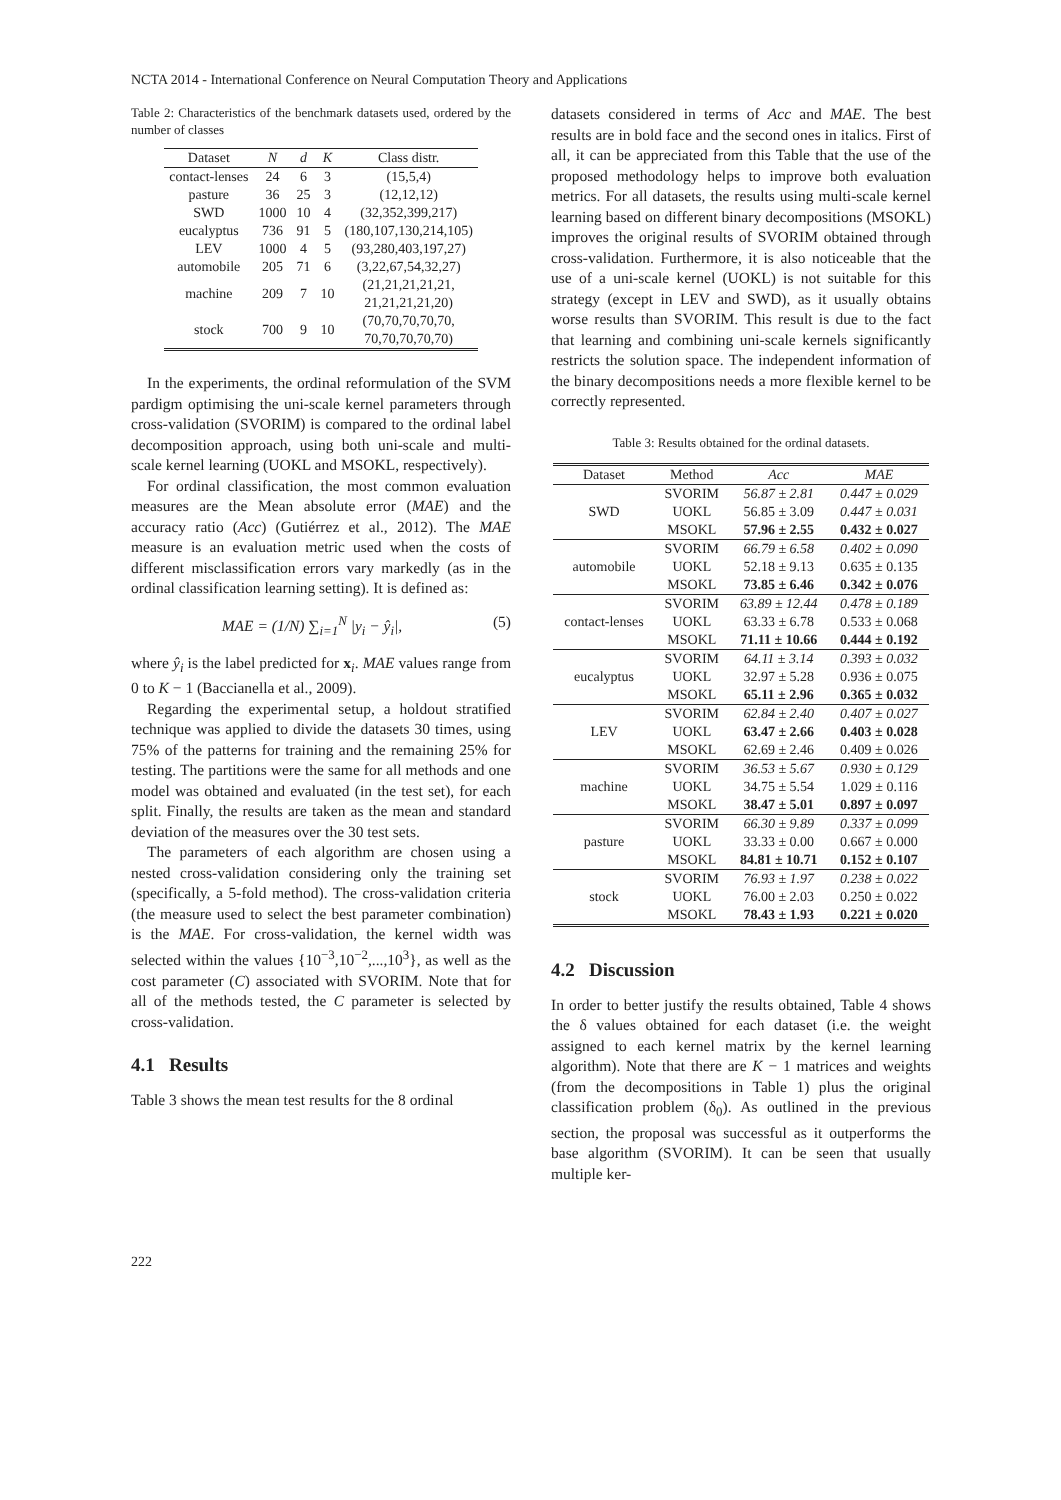NCTA 2014 - International Conference on Neural Computation Theory and Applications
Table 2: Characteristics of the benchmark datasets used, ordered by the number of classes
| Dataset | N | d | K | Class distr. |
| --- | --- | --- | --- | --- |
| contact-lenses | 24 | 6 | 3 | (15,5,4) |
| pasture | 36 | 25 | 3 | (12,12,12) |
| SWD | 1000 | 10 | 4 | (32,352,399,217) |
| eucalyptus | 736 | 91 | 5 | (180,107,130,214,105) |
| LEV | 1000 | 4 | 5 | (93,280,403,197,27) |
| automobile | 205 | 71 | 6 | (3,22,67,54,32,27) |
| machine | 209 | 7 | 10 | (21,21,21,21,21, 21,21,21,21,20) |
| stock | 700 | 9 | 10 | (70,70,70,70,70, 70,70,70,70,70) |
In the experiments, the ordinal reformulation of the SVM pardigm optimising the uni-scale kernel parameters through cross-validation (SVORIM) is compared to the ordinal label decomposition approach, using both uni-scale and multi-scale kernel learning (UOKL and MSOKL, respectively).
For ordinal classification, the most common evaluation measures are the Mean absolute error (MAE) and the accuracy ratio (Acc) (Gutiérrez et al., 2012). The MAE measure is an evaluation metric used when the costs of different misclassification errors vary markedly (as in the ordinal classification learning setting). It is defined as:
MAE = (1/N) ∑<sub>i=1</sub><sup>N</sup> |y<sub>i</sub> − ŷ<sub>i</sub>|, (5)
where ŷ<sub>i</sub> is the label predicted for x<sub>i</sub>. MAE values range from 0 to K − 1 (Baccianella et al., 2009).
Regarding the experimental setup, a holdout stratified technique was applied to divide the datasets 30 times, using 75% of the patterns for training and the remaining 25% for testing. The partitions were the same for all methods and one model was obtained and evaluated (in the test set), for each split. Finally, the results are taken as the mean and standard deviation of the measures over the 30 test sets.
The parameters of each algorithm are chosen using a nested cross-validation considering only the training set (specifically, a 5-fold method). The cross-validation criteria (the measure used to select the best parameter combination) is the MAE. For cross-validation, the kernel width was selected within the values {10<sup>−3</sup>,10<sup>−2</sup>,...,10<sup>3</sup>}, as well as the cost parameter (C) associated with SVORIM. Note that for all of the methods tested, the C parameter is selected by cross-validation.
4.1 Results
Table 3 shows the mean test results for the 8 ordinal
datasets considered in terms of Acc and MAE. The best results are in bold face and the second ones in italics. First of all, it can be appreciated from this Table that the use of the proposed methodology helps to improve both evaluation metrics. For all datasets, the results using multi-scale kernel learning based on different binary decompositions (MSOKL) improves the original results of SVORIM obtained through cross-validation. Furthermore, it is also noticeable that the use of a uni-scale kernel (UOKL) is not suitable for this strategy (except in LEV and SWD), as it usually obtains worse results than SVORIM. This result is due to the fact that learning and combining uni-scale kernels significantly restricts the solution space. The independent information of the binary decompositions needs a more flexible kernel to be correctly represented.
Table 3: Results obtained for the ordinal datasets.
| Dataset | Method | Acc | MAE |
| --- | --- | --- | --- |
| SWD | SVORIM | 56.87 ± 2.81 | 0.447 ± 0.029 |
| | UOKL | 56.85 ± 3.09 | 0.447 ± 0.031 |
| | MSOKL | 57.96 ± 2.55 | 0.432 ± 0.027 |
| automobile | SVORIM | 66.79 ± 6.58 | 0.402 ± 0.090 |
| | UOKL | 52.18 ± 9.13 | 0.635 ± 0.135 |
| | MSOKL | 73.85 ± 6.46 | 0.342 ± 0.076 |
| contact-lenses | SVORIM | 63.89 ± 12.44 | 0.478 ± 0.189 |
| | UOKL | 63.33 ± 6.78 | 0.533 ± 0.068 |
| | MSOKL | 71.11 ± 10.66 | 0.444 ± 0.192 |
| eucalyptus | SVORIM | 64.11 ± 3.14 | 0.393 ± 0.032 |
| | UOKL | 32.97 ± 5.28 | 0.936 ± 0.075 |
| | MSOKL | 65.11 ± 2.96 | 0.365 ± 0.032 |
| LEV | SVORIM | 62.84 ± 2.40 | 0.407 ± 0.027 |
| | UOKL | 63.47 ± 2.66 | 0.403 ± 0.028 |
| | MSOKL | 62.69 ± 2.46 | 0.409 ± 0.026 |
| machine | SVORIM | 36.53 ± 5.67 | 0.930 ± 0.129 |
| | UOKL | 34.75 ± 5.54 | 1.029 ± 0.116 |
| | MSOKL | 38.47 ± 5.01 | 0.897 ± 0.097 |
| pasture | SVORIM | 66.30 ± 9.89 | 0.337 ± 0.099 |
| | UOKL | 33.33 ± 0.00 | 0.667 ± 0.000 |
| | MSOKL | 84.81 ± 10.71 | 0.152 ± 0.107 |
| stock | SVORIM | 76.93 ± 1.97 | 0.238 ± 0.022 |
| | UOKL | 76.00 ± 2.03 | 0.250 ± 0.022 |
| | MSOKL | 78.43 ± 1.93 | 0.221 ± 0.020 |
4.2 Discussion
In order to better justify the results obtained, Table 4 shows the δ values obtained for each dataset (i.e. the weight assigned to each kernel matrix by the kernel learning algorithm). Note that there are K − 1 matrices and weights (from the decompositions in Table 1) plus the original classification problem (δ<sub>0</sub>). As outlined in the previous section, the proposal was successful as it outperforms the base algorithm (SVORIM). It can be seen that usually multiple ker-
222